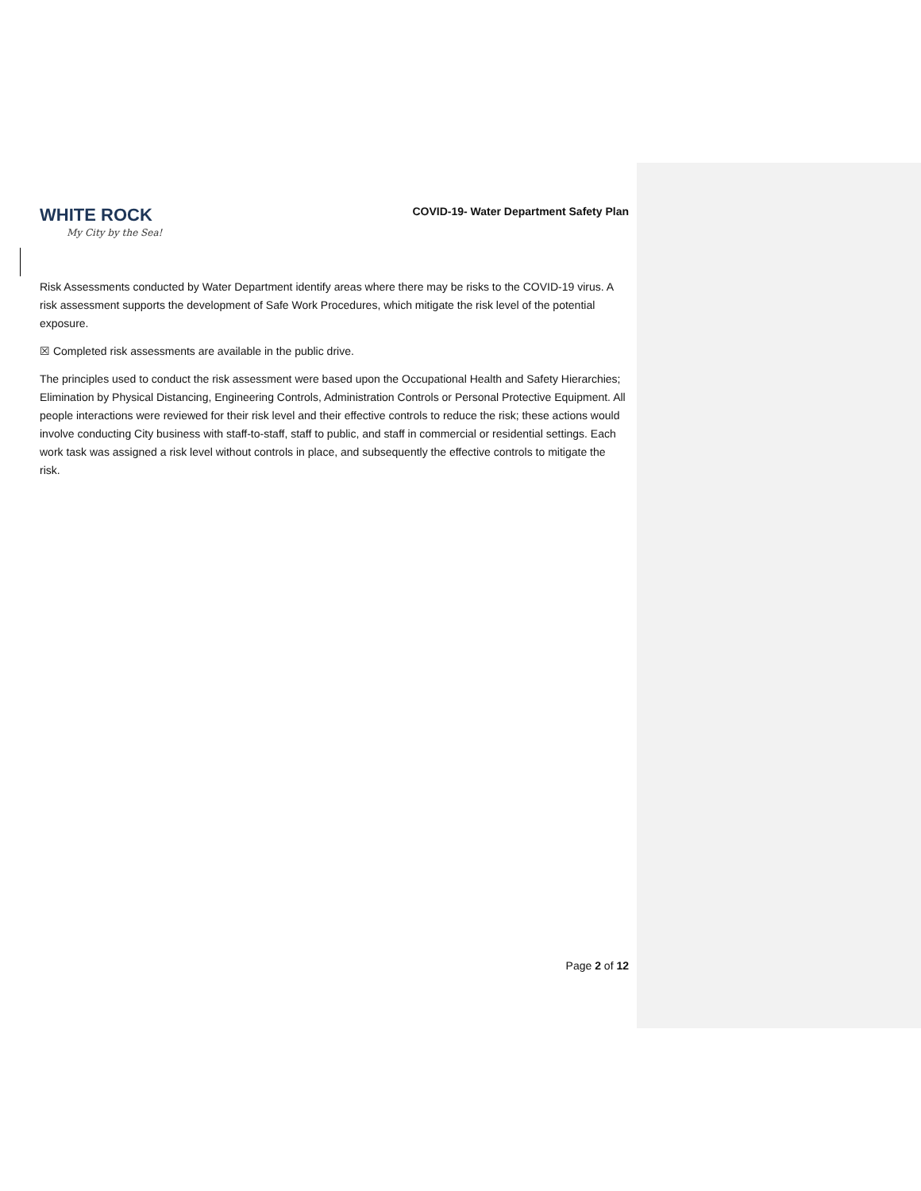WHITE ROCK
My City by the Sea!
COVID-19- Water Department Safety Plan
Risk Assessments conducted by Water Department identify areas where there may be risks to the COVID-19 virus. A risk assessment supports the development of Safe Work Procedures, which mitigate the risk level of the potential exposure.
☒ Completed risk assessments are available in the public drive.
The principles used to conduct the risk assessment were based upon the Occupational Health and Safety Hierarchies; Elimination by Physical Distancing, Engineering Controls, Administration Controls or Personal Protective Equipment. All people interactions were reviewed for their risk level and their effective controls to reduce the risk; these actions would involve conducting City business with staff-to-staff, staff to public, and staff in commercial or residential settings. Each work task was assigned a risk level without controls in place, and subsequently the effective controls to mitigate the risk.
Page 2 of 12